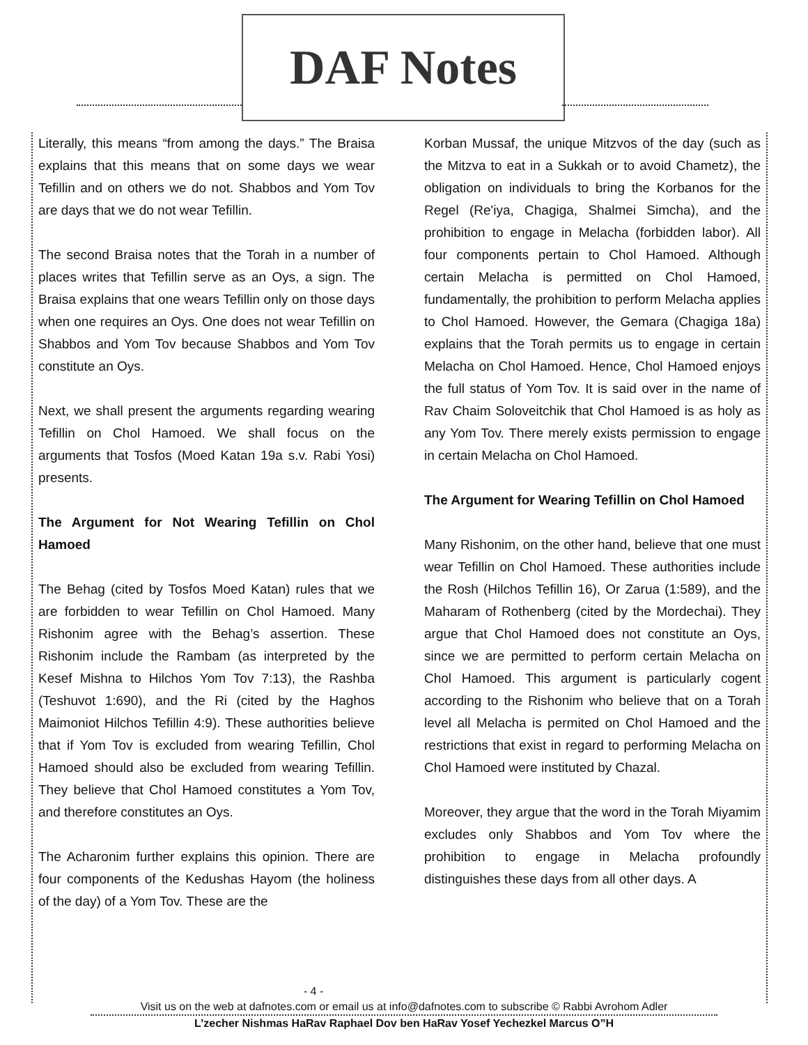DAF Notes
Literally, this means “from among the days.” The Braisa explains that this means that on some days we wear Tefillin and on others we do not. Shabbos and Yom Tov are days that we do not wear Tefillin.
The second Braisa notes that the Torah in a number of places writes that Tefillin serve as an Oys, a sign. The Braisa explains that one wears Tefillin only on those days when one requires an Oys. One does not wear Tefillin on Shabbos and Yom Tov because Shabbos and Yom Tov constitute an Oys.
Next, we shall present the arguments regarding wearing Tefillin on Chol Hamoed. We shall focus on the arguments that Tosfos (Moed Katan 19a s.v. Rabi Yosi) presents.
The Argument for Not Wearing Tefillin on Chol Hamoed
The Behag (cited by Tosfos Moed Katan) rules that we are forbidden to wear Tefillin on Chol Hamoed. Many Rishonim agree with the Behag’s assertion. These Rishonim include the Rambam (as interpreted by the Kesef Mishna to Hilchos Yom Tov 7:13), the Rashba (Teshuvot 1:690), and the Ri (cited by the Haghos Maimoniot Hilchos Tefillin 4:9). These authorities believe that if Yom Tov is excluded from wearing Tefillin, Chol Hamoed should also be excluded from wearing Tefillin. They believe that Chol Hamoed constitutes a Yom Tov, and therefore constitutes an Oys.
The Acharonim further explains this opinion. There are four components of the Kedushas Hayom (the holiness of the day) of a Yom Tov. These are the
Korban Mussaf, the unique Mitzvos of the day (such as the Mitzva to eat in a Sukkah or to avoid Chametz), the obligation on individuals to bring the Korbanos for the Regel (Re'iya, Chagiga, Shalmei Simcha), and the prohibition to engage in Melacha (forbidden labor). All four components pertain to Chol Hamoed. Although certain Melacha is permitted on Chol Hamoed, fundamentally, the prohibition to perform Melacha applies to Chol Hamoed. However, the Gemara (Chagiga 18a) explains that the Torah permits us to engage in certain Melacha on Chol Hamoed. Hence, Chol Hamoed enjoys the full status of Yom Tov. It is said over in the name of Rav Chaim Soloveitchik that Chol Hamoed is as holy as any Yom Tov. There merely exists permission to engage in certain Melacha on Chol Hamoed.
The Argument for Wearing Tefillin on Chol Hamoed
Many Rishonim, on the other hand, believe that one must wear Tefillin on Chol Hamoed. These authorities include the Rosh (Hilchos Tefillin 16), Or Zarua (1:589), and the Maharam of Rothenberg (cited by the Mordechai). They argue that Chol Hamoed does not constitute an Oys, since we are permitted to perform certain Melacha on Chol Hamoed. This argument is particularly cogent according to the Rishonim who believe that on a Torah level all Melacha is permited on Chol Hamoed and the restrictions that exist in regard to performing Melacha on Chol Hamoed were instituted by Chazal.
Moreover, they argue that the word in the Torah Miyamim excludes only Shabbos and Yom Tov where the prohibition to engage in Melacha profoundly distinguishes these days from all other days. A
- 4 -
Visit us on the web at dafnotes.com or email us at info@dafnotes.com to subscribe © Rabbi Avrohom Adler
L’zecher Nishmas HaRav Raphael Dov ben HaRav Yosef Yechezkel Marcus O”H